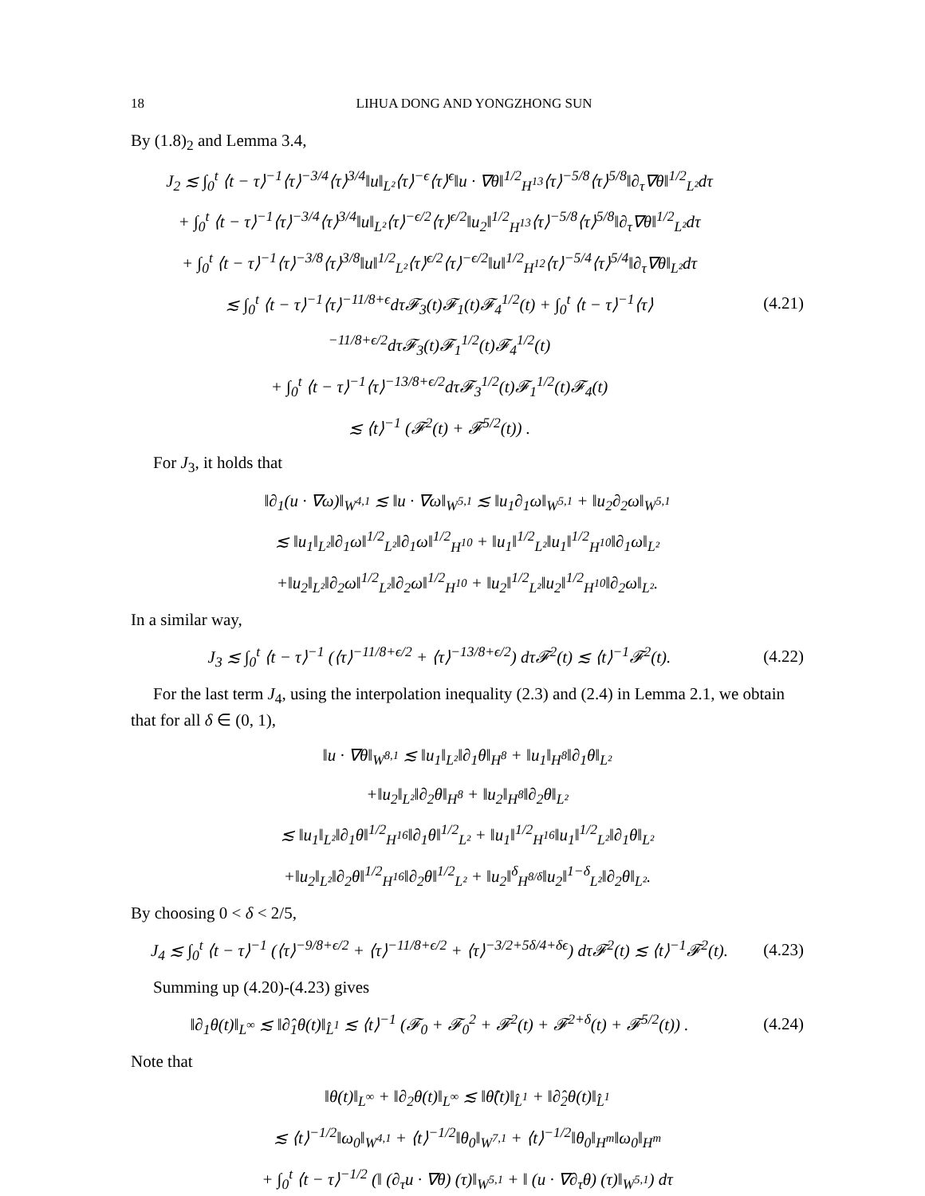18 LIHUA DONG AND YONGZHONG SUN
By (1.8)<sub>2</sub> and Lemma 3.4,
J<sub>2</sub> ≲ ∫<sub>0</sub><sup>t</sup> ⟨t − τ⟩<sup>−1</sup>⟨τ⟩<sup>−3/4</sup>⟨τ⟩<sup>3/4</sup>‖u‖<sub>L²</sub>⟨τ⟩<sup>−ϵ</sup>⟨τ⟩<sup>ϵ</sup>‖u · ∇θ‖<sup>1/2</sup><sub>H<sup>13</sup></sub>⟨τ⟩<sup>−5/8</sup>⟨τ⟩<sup>5/8</sup>‖∂<sub>τ</sub>∇θ‖<sup>1/2</sup><sub>L²</sub>dτ
+ ∫<sub>0</sub><sup>t</sup> ⟨t − τ⟩<sup>−1</sup>⟨τ⟩<sup>−3/4</sup>⟨τ⟩<sup>3/4</sup>‖u‖<sub>L²</sub>⟨τ⟩<sup>−ϵ/2</sup>⟨τ⟩<sup>ϵ/2</sup>‖u<sub>2</sub>‖<sup>1/2</sup><sub>H<sup>13</sup></sub>⟨τ⟩<sup>−5/8</sup>⟨τ⟩<sup>5/8</sup>‖∂<sub>τ</sub>∇θ‖<sup>1/2</sup><sub>L²</sub>dτ
+ ∫<sub>0</sub><sup>t</sup> ⟨t − τ⟩<sup>−1</sup>⟨τ⟩<sup>−3/8</sup>⟨τ⟩<sup>3/8</sup>‖u‖<sup>1/2</sup><sub>L²</sub>⟨τ⟩<sup>ϵ/2</sup>⟨τ⟩<sup>−ϵ/2</sup>‖u‖<sup>1/2</sup><sub>H<sup>12</sup></sub>⟨τ⟩<sup>−5/4</sup>⟨τ⟩<sup>5/4</sup>‖∂<sub>τ</sub>∇θ‖<sub>L²</sub>dτ
≲ ∫<sub>0</sub><sup>t</sup> ⟨t − τ⟩<sup>−1</sup>⟨τ⟩<sup>−11/8+ϵ</sup>dτ𝓕<sub>3</sub>(t)𝓕<sub>1</sub>(t)𝓕<sub>4</sub><sup>1/2</sup>(t) + ∫<sub>0</sub><sup>t</sup> ⟨t − τ⟩<sup>−1</sup>⟨τ⟩<sup>−11/8+ϵ/2</sup>dτ𝓕<sub>3</sub>(t)𝓕<sub>1</sub><sup>1/2</sup>(t)𝓕<sub>4</sub><sup>1/2</sup>(t)
+ ∫<sub>0</sub><sup>t</sup> ⟨t − τ⟩<sup>−1</sup>⟨τ⟩<sup>−13/8+ϵ/2</sup>dτ𝓕<sub>3</sub><sup>1/2</sup>(t)𝓕<sub>1</sub><sup>1/2</sup>(t)𝓕<sub>4</sub>(t)
≲ ⟨t⟩<sup>−1</sup> (𝓕<sup>2</sup>(t) + 𝓕<sup>5/2</sup>(t)) .
(4.21)
For J<sub>3</sub>, it holds that
‖∂<sub>1</sub>(u · ∇ω)‖<sub>W<sup>4,1</sup></sub> ≲ ‖u · ∇ω‖<sub>W<sup>5,1</sup></sub> ≲ ‖u<sub>1</sub>∂<sub>1</sub>ω‖<sub>W<sup>5,1</sup></sub> + ‖u<sub>2</sub>∂<sub>2</sub>ω‖<sub>W<sup>5,1</sup></sub>
≲ ‖u<sub>1</sub>‖<sub>L²</sub>‖∂<sub>1</sub>ω‖<sup>1/2</sup><sub>L²</sub>‖∂<sub>1</sub>ω‖<sup>1/2</sup><sub>H<sup>10</sup></sub> + ‖u<sub>1</sub>‖<sup>1/2</sup><sub>L²</sub>‖u<sub>1</sub>‖<sup>1/2</sup><sub>H<sup>10</sup></sub>‖∂<sub>1</sub>ω‖<sub>L²</sub>
+‖u<sub>2</sub>‖<sub>L²</sub>‖∂<sub>2</sub>ω‖<sup>1/2</sup><sub>L²</sub>‖∂<sub>2</sub>ω‖<sup>1/2</sup><sub>H<sup>10</sup></sub> + ‖u<sub>2</sub>‖<sup>1/2</sup><sub>L²</sub>‖u<sub>2</sub>‖<sup>1/2</sup><sub>H<sup>10</sup></sub>‖∂<sub>2</sub>ω‖<sub>L²</sub>.
In a similar way,
J<sub>3</sub> ≲ ∫<sub>0</sub><sup>t</sup> ⟨t − τ⟩<sup>−1</sup> (⟨τ⟩<sup>−11/8+ϵ/2</sup> + ⟨τ⟩<sup>−13/8+ϵ/2</sup>) dτ𝓕<sup>2</sup>(t) ≲ ⟨t⟩<sup>−1</sup>𝓕<sup>2</sup>(t).
(4.22)
For the last term J<sub>4</sub>, using the interpolation inequality (2.3) and (2.4) in Lemma 2.1, we obtain that for all δ ∈ (0, 1),
‖u · ∇θ‖<sub>W<sup>8,1</sup></sub> ≲ ‖u<sub>1</sub>‖<sub>L²</sub>‖∂<sub>1</sub>θ‖<sub>H<sup>8</sup></sub> + ‖u<sub>1</sub>‖<sub>H<sup>8</sup></sub>‖∂<sub>1</sub>θ‖<sub>L²</sub>
+‖u<sub>2</sub>‖<sub>L²</sub>‖∂<sub>2</sub>θ‖<sub>H<sup>8</sup></sub> + ‖u<sub>2</sub>‖<sub>H<sup>8</sup></sub>‖∂<sub>2</sub>θ‖<sub>L²</sub>
≲ ‖u<sub>1</sub>‖<sub>L²</sub>‖∂<sub>1</sub>θ‖<sup>1/2</sup><sub>H<sup>16</sup></sub>‖∂<sub>1</sub>θ‖<sup>1/2</sup><sub>L²</sub> + ‖u<sub>1</sub>‖<sup>1/2</sup><sub>H<sup>16</sup></sub>‖u<sub>1</sub>‖<sup>1/2</sup><sub>L²</sub>‖∂<sub>1</sub>θ‖<sub>L²</sub>
+‖u<sub>2</sub>‖<sub>L²</sub>‖∂<sub>2</sub>θ‖<sup>1/2</sup><sub>H<sup>16</sup></sub>‖∂<sub>2</sub>θ‖<sup>1/2</sup><sub>L²</sub> + ‖u<sub>2</sub>‖<sup>δ</sup><sub>H<sup>8/δ</sup></sub>‖u<sub>2</sub>‖<sup>1−δ</sup><sub>L²</sub>‖∂<sub>2</sub>θ‖<sub>L²</sub>.
By choosing 0 < δ < 2/5,
J<sub>4</sub> ≲ ∫<sub>0</sub><sup>t</sup> ⟨t − τ⟩<sup>−1</sup> (⟨τ⟩<sup>−9/8+ϵ/2</sup> + ⟨τ⟩<sup>−11/8+ϵ/2</sup> + ⟨τ⟩<sup>−3/2+5δ/4+δϵ</sup>) dτ𝓕<sup>2</sup>(t) ≲ ⟨t⟩<sup>−1</sup>𝓕<sup>2</sup>(t).
(4.23)
Summing up (4.20)-(4.23) gives
‖∂<sub>1</sub>θ(t)‖<sub>L<sup>∞</sup></sub> ≲ ‖∂̂<sub>1</sub>θ(t)‖<sub>L̂<sup>1</sup></sub> ≲ ⟨t⟩<sup>−1</sup> (𝓕<sub>0</sub> + 𝓕<sub>0</sub><sup>2</sup> + 𝓕<sup>2</sup>(t) + 𝓕<sup>2+δ</sup>(t) + 𝓕<sup>5/2</sup>(t)) .
(4.24)
Note that
‖θ(t)‖<sub>L<sup>∞</sup></sub> + ‖∂<sub>2</sub>θ(t)‖<sub>L<sup>∞</sup></sub> ≲ ‖θ̂(t)‖<sub>L̂<sup>1</sup></sub> + ‖∂̂<sub>2</sub>θ(t)‖<sub>L̂<sup>1</sup></sub>
≲ ⟨t⟩<sup>−1/2</sup>‖ω<sub>0</sub>‖<sub>W<sup>4,1</sup></sub> + ⟨t⟩<sup>−1/2</sup>‖θ<sub>0</sub>‖<sub>W<sup>7,1</sup></sub> + ⟨t⟩<sup>−1/2</sup>‖θ<sub>0</sub>‖<sub>H<sup>m</sup></sub>‖ω<sub>0</sub>‖<sub>H<sup>m</sup></sub>
+ ∫<sub>0</sub><sup>t</sup> ⟨t − τ⟩<sup>−1/2</sup> (‖ (∂<sub>τ</sub>u · ∇θ) (τ)‖<sub>W<sup>5,1</sup></sub> + ‖ (u · ∇∂<sub>τ</sub>θ) (τ)‖<sub>W<sup>5,1</sup></sub>) dτ